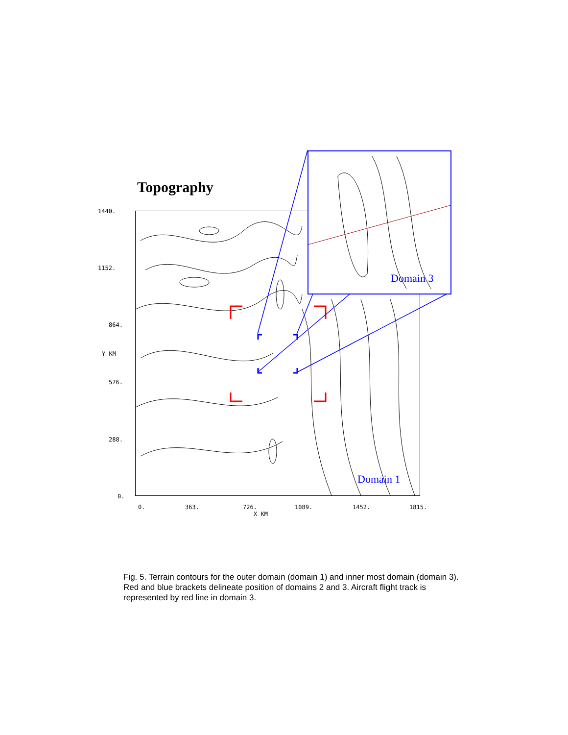Topography
1440.
1152.
864.
Y KM
576.
288.
0.
0. 363. 726. 1089. 1452. 1815.
X KM
Domain 1
Domain 3
Fig. 5. Terrain contours for the outer domain (domain 1) and inner most domain (domain 3). Red and blue brackets delineate position of domains 2 and 3. Aircraft flight track is represented by red line in domain 3.